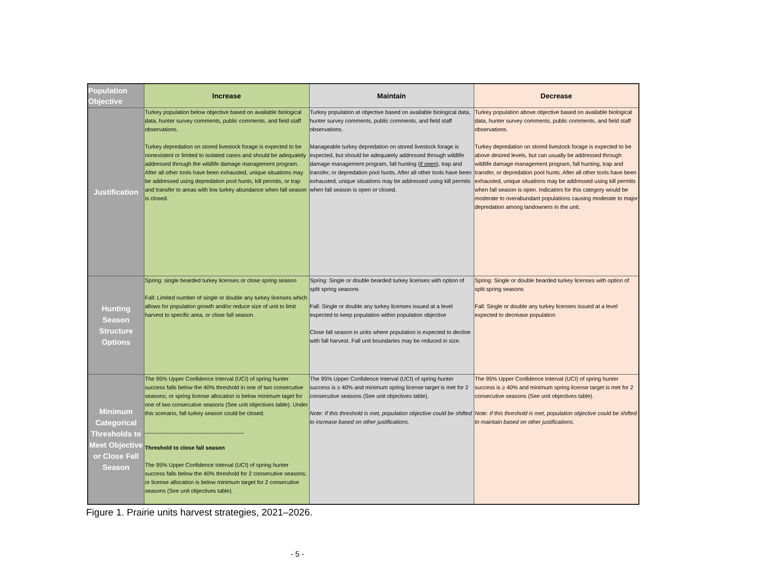| Population Objective | Increase | Maintain | Decrease |
| --- | --- | --- | --- |
| Justification | Turkey population below objective based on available biological data, hunter survey comments, public comments, and field staff observations. Turkey depredation on stored livestock forage is expected to be nonexistent or limited to isolated cases and should be adequately addressed through the wildlife damage management program. After all other tools have been exhausted, unique situations may be addressed using depredation pool hunts, kill permits, or trap and transfer to areas with low turkey abundance when fall season is closed. | Turkey population at objective based on available biological data, hunter survey comments, public comments, and field staff observations. Manageable turkey depredation on stored livestock forage is expected, but should be adequately addressed through wildlife damage management program, fall hunting ( if open ), trap and transfer, or depredation pool hunts. After all other tools have been exhausted, unique situations may be addressed using kill permits when fall season is open or closed. | Turkey population above objective based on available biological data, hunter survey comments, public comments, and field staff observations. Turkey depredation on stored livestock forage is expected to be above desired levels, but can usually be addressed through wildlife damage management program, fall hunting, trap and transfer, or depredation pool hunts. After all other tools have been exhausted, unique situations may be addressed using kill permits when fall season is open. Indicators for this category would be moderate to overabundant populations causing moderate to major depredation among landowners in the unit. |
| Hunting Season Structure Options | Spring: single bearded turkey licenses or close spring season Fall: Limited number of single or double any turkey licenses which allows for population growth and/or reduce size of unit to limit harvest to specific area, or close fall season. | Spring: Single or double bearded turkey licenses with option of split spring seasons Fall: Single or double any turkey licenses issued at a level expected to keep population within population objective Close fall season in units where population is expected to decline with fall harvest. Fall unit boundaries may be reduced in size. | Spring: Single or double bearded turkey licenses with option of split spring seasons Fall: Single or double any turkey licenses issued at a level expected to decrease population |
| Minimum Categorical Thresholds to Meet Objective or Close Fall Season | The 95% Upper Confidence Interval (UCI) of spring hunter success falls below the 40% threshold in one of two consecutive seasons; or spring license allocation is below minimum taget for one of two consecutive seasons (See unit objectives table). Under this scenario, fall turkey season could be closed. ________________________________ Threshold to close fall season The 95% Upper Confidence Interval (UCI) of spring hunter success falls below the 40% threshold for 2 consecutive seasons; or license allocation is below minimum target for 2 consecutive seasons (See unit objectives table). | The 95% Upper Confidence Interval (UCI) of spring hunter success is ≥ 40% and minimum spring license target is met for 2 consecutive seasons (See unit objectives table). Note: If this threshold is met, population objective could be shifted to increase based on other justifications. | The 95% Upper Confidence Interval (UCI) of spring hunter success is ≥ 40% and minimum spring license target is met for 2 consecutive seasons (See unit objectives table). Note: If this threshold is met, population objective could be shifted to maintain based on other justifications. |
Figure 1. Prairie units harvest strategies, 2021–2026.
- 5 -